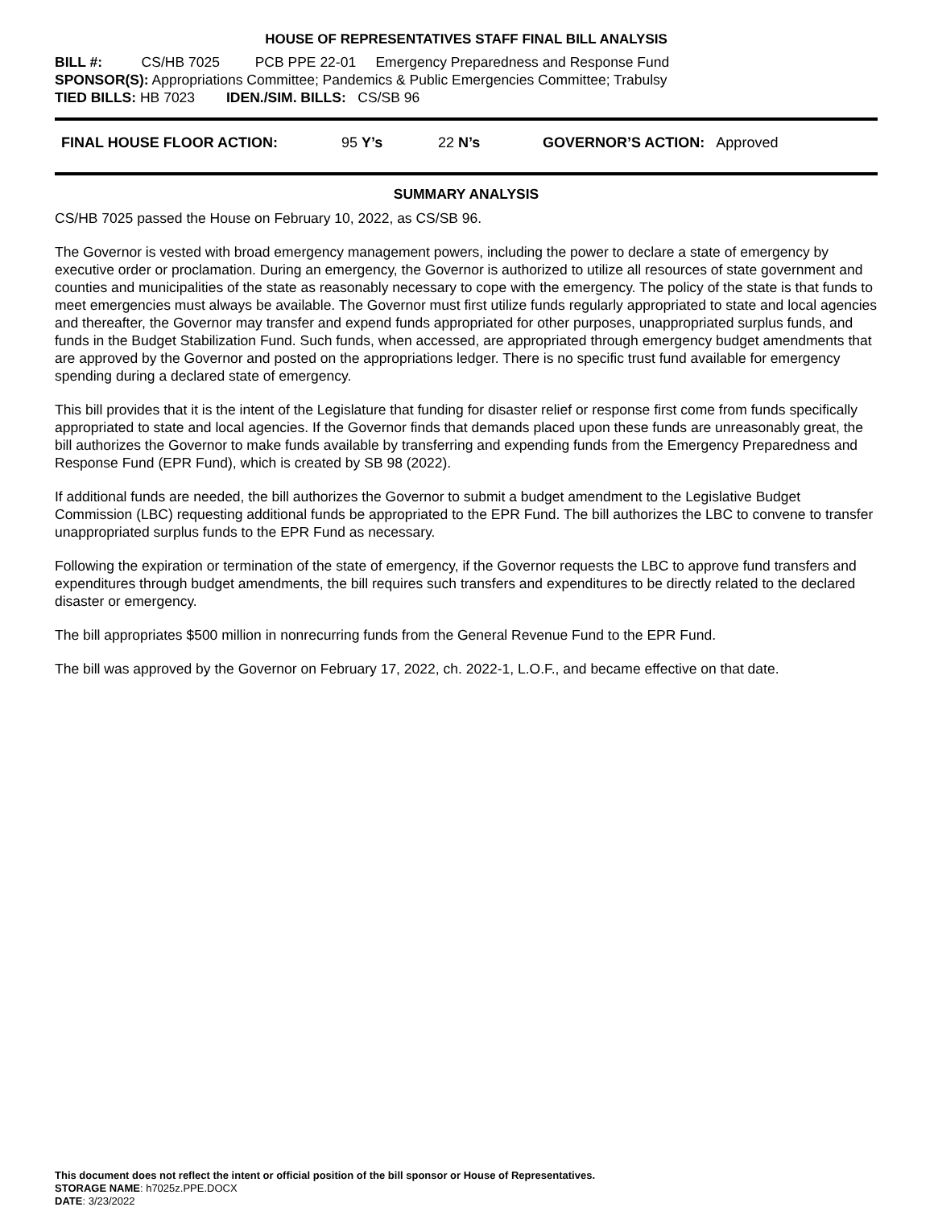HOUSE OF REPRESENTATIVES STAFF FINAL BILL ANALYSIS
BILL #: CS/HB 7025 PCB PPE 22-01 Emergency Preparedness and Response Fund
SPONSOR(S): Appropriations Committee; Pandemics & Public Emergencies Committee; Trabulsy
TIED BILLS: HB 7023 IDEN./SIM. BILLS: CS/SB 96
FINAL HOUSE FLOOR ACTION: 95 Y’s 22 N’s GOVERNOR’S ACTION: Approved
SUMMARY ANALYSIS
CS/HB 7025 passed the House on February 10, 2022, as CS/SB 96.
The Governor is vested with broad emergency management powers, including the power to declare a state of emergency by executive order or proclamation. During an emergency, the Governor is authorized to utilize all resources of state government and counties and municipalities of the state as reasonably necessary to cope with the emergency. The policy of the state is that funds to meet emergencies must always be available. The Governor must first utilize funds regularly appropriated to state and local agencies and thereafter, the Governor may transfer and expend funds appropriated for other purposes, unappropriated surplus funds, and funds in the Budget Stabilization Fund. Such funds, when accessed, are appropriated through emergency budget amendments that are approved by the Governor and posted on the appropriations ledger. There is no specific trust fund available for emergency spending during a declared state of emergency.
This bill provides that it is the intent of the Legislature that funding for disaster relief or response first come from funds specifically appropriated to state and local agencies. If the Governor finds that demands placed upon these funds are unreasonably great, the bill authorizes the Governor to make funds available by transferring and expending funds from the Emergency Preparedness and Response Fund (EPR Fund), which is created by SB 98 (2022).
If additional funds are needed, the bill authorizes the Governor to submit a budget amendment to the Legislative Budget Commission (LBC) requesting additional funds be appropriated to the EPR Fund. The bill authorizes the LBC to convene to transfer unappropriated surplus funds to the EPR Fund as necessary.
Following the expiration or termination of the state of emergency, if the Governor requests the LBC to approve fund transfers and expenditures through budget amendments, the bill requires such transfers and expenditures to be directly related to the declared disaster or emergency.
The bill appropriates $500 million in nonrecurring funds from the General Revenue Fund to the EPR Fund.
The bill was approved by the Governor on February 17, 2022, ch. 2022-1, L.O.F., and became effective on that date.
This document does not reflect the intent or official position of the bill sponsor or House of Representatives.
STORAGE NAME: h7025z.PPE.DOCX
DATE: 3/23/2022